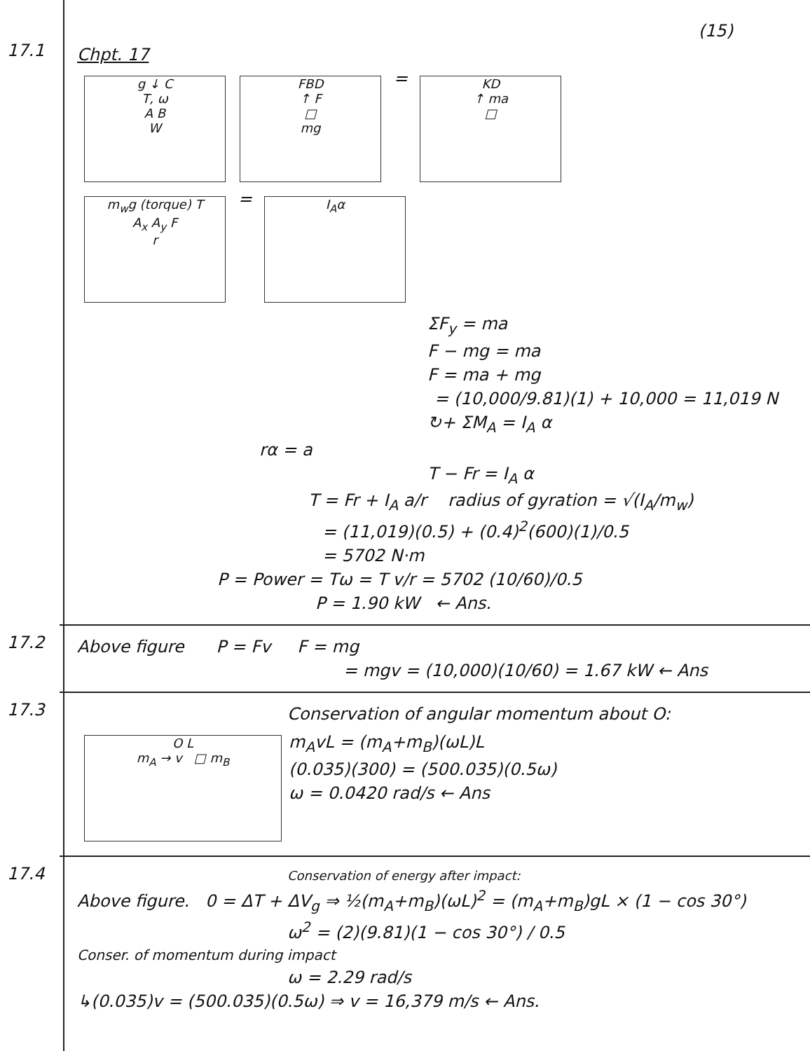(15)
17.1
Chpt. 17
g ↓ C
T, ω
A B
W FBD
↑ F
□
mg = KD
↑ ma
□
m<sub>w</sub>g (torque) T
A<sub>x</sub> A<sub>y</sub> F
r = I<sub>A</sub>α
ΣF<sub>y</sub> = ma
F − mg = ma
F = ma + mg
= (10,000/9.81)(1) + 10,000 = 11,019 N
↻+ ΣM<sub>A</sub> = I<sub>A</sub> α
rα = a
T − Fr = I<sub>A</sub> α
T = Fr + I<sub>A</sub> a/r radius of gyration = √(I<sub>A</sub>/m<sub>w</sub>)
= (11,019)(0.5) + (0.4)<sup>2</sup>(600)(1)/0.5
= 5702 N·m
P = Power = Tω = T v/r = 5702 (10/60)/0.5
P = 1.90 kW ← Ans.
17.2
Above figure P = Fv F = mg
= mgv = (10,000)(10/60) = 1.67 kW ← Ans
17.3
Conservation of angular momentum about O:
O L
m<sub>A</sub> → v □ m<sub>B</sub>
m<sub>A</sub>vL = (m<sub>A</sub>+m<sub>B</sub>)(ωL)L
(0.035)(300) = (500.035)(0.5ω)
ω = 0.0420 rad/s ← Ans
17.4
Conservation of energy after impact:
Above figure. 0 = ΔT + ΔV<sub>g</sub> ⇒ ½(m<sub>A</sub>+m<sub>B</sub>)(ωL)<sup>2</sup> = (m<sub>A</sub>+m<sub>B</sub>)gL × (1 − cos 30°)
ω<sup>2</sup> = (2)(9.81)(1 − cos 30°) / 0.5
Conser. of momentum during impact
ω = 2.29 rad/s
↳(0.035)v = (500.035)(0.5ω) ⇒ v = 16,379 m/s ← Ans.